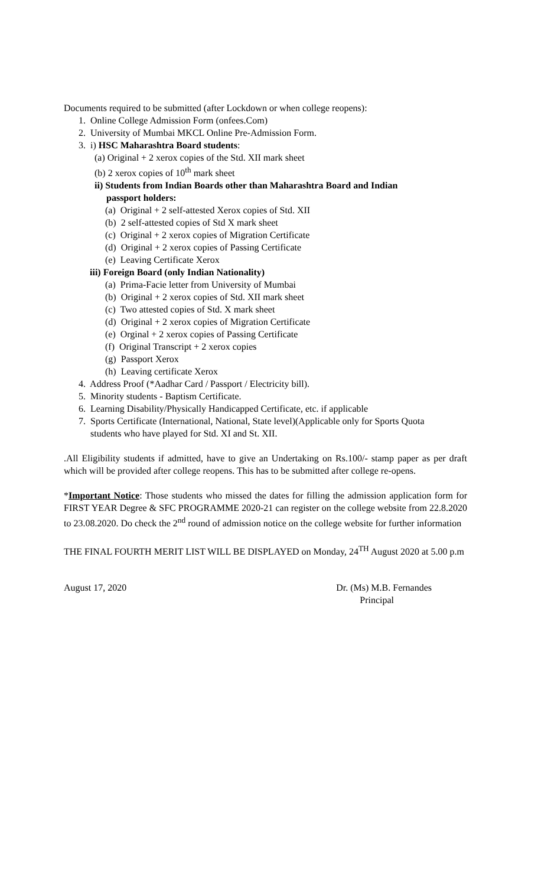Documents required to be submitted (after Lockdown or when college reopens):
1. Online College Admission Form (onfees.Com)
2. University of Mumbai MKCL Online Pre-Admission Form.
3. i) HSC Maharashtra Board students:
(a) Original + 2 xerox copies of the Std. XII mark sheet
(b) 2 xerox copies of 10<sup>th</sup> mark sheet
ii) Students from Indian Boards other than Maharashtra Board and Indian
passport holders:
(a) Original + 2 self-attested Xerox copies of Std. XII
(b) 2 self-attested copies of Std X mark sheet
(c) Original + 2 xerox copies of Migration Certificate
(d) Original + 2 xerox copies of Passing Certificate
(e) Leaving Certificate Xerox
iii) Foreign Board (only Indian Nationality)
(a) Prima-Facie letter from University of Mumbai
(b) Original + 2 xerox copies of Std. XII mark sheet
(c) Two attested copies of Std. X mark sheet
(d) Original + 2 xerox copies of Migration Certificate
(e) Orginal + 2 xerox copies of Passing Certificate
(f) Original Transcript + 2 xerox copies
(g) Passport Xerox
(h) Leaving certificate Xerox
4. Address Proof (*Aadhar Card / Passport / Electricity bill).
5. Minority students - Baptism Certificate.
6. Learning Disability/Physically Handicapped Certificate, etc. if applicable
7. Sports Certificate (International, National, State level)(Applicable only for Sports Quota
students who have played for Std. XI and St. XII.
.All Eligibility students if admitted, have to give an Undertaking on Rs.100/- stamp paper as per draft which will be provided after college reopens. This has to be submitted after college re-opens.
*Important Notice: Those students who missed the dates for filling the admission application form for FIRST YEAR Degree & SFC PROGRAMME 2020-21 can register on the college website from 22.8.2020 to 23.08.2020. Do check the 2<sup>nd</sup> round of admission notice on the college website for further information
THE FINAL FOURTH MERIT LIST WILL BE DISPLAYED on Monday, 24<sup>TH</sup> August 2020 at 5.00 p.m
August 17, 2020 Dr. (Ms) M.B. Fernandes
Principal